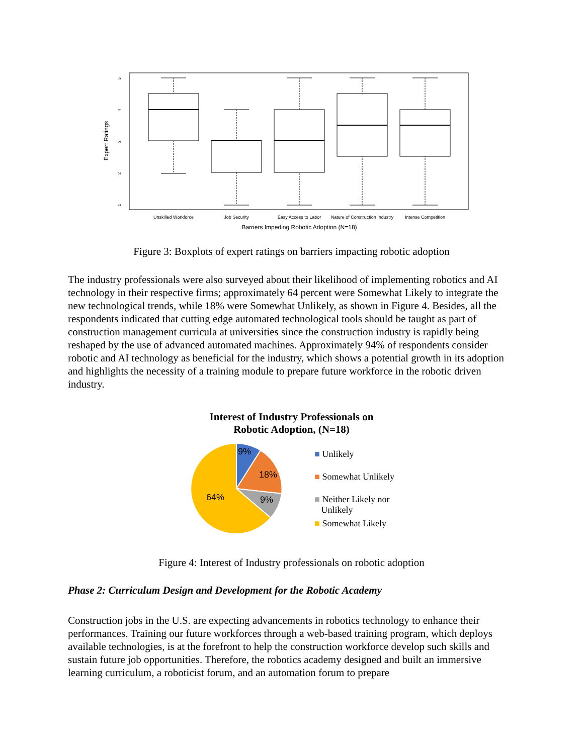Expert Ratings
5
4
3
2
1
Unskilled Workforce
Job Security
Easy Access to Labor
Nature of Construction Industry
Intense Competition
Barriers Impeding Robotic Adoption (N=18)
Figure 3: Boxplots of expert ratings on barriers impacting robotic adoption
The industry professionals were also surveyed about their likelihood of implementing robotics and AI technology in their respective firms; approximately 64 percent were Somewhat Likely to integrate the new technological trends, while 18% were Somewhat Unlikely, as shown in Figure 4. Besides, all the respondents indicated that cutting edge automated technological tools should be taught as part of construction management curricula at universities since the construction industry is rapidly being reshaped by the use of advanced automated machines. Approximately 94% of respondents consider robotic and AI technology as beneficial for the industry, which shows a potential growth in its adoption and highlights the necessity of a training module to prepare future workforce in the robotic driven industry.
Interest of Industry Professionals on
Robotic Adoption, (N=18)
9%
18%
9%
64%
■ Unlikely
■ Somewhat Unlikely
■ Neither Likely nor
Unlikely
■ Somewhat Likely
Figure 4: Interest of Industry professionals on robotic adoption
Phase 2: Curriculum Design and Development for the Robotic Academy
Construction jobs in the U.S. are expecting advancements in robotics technology to enhance their performances. Training our future workforces through a web-based training program, which deploys available technologies, is at the forefront to help the construction workforce develop such skills and sustain future job opportunities. Therefore, the robotics academy designed and built an immersive learning curriculum, a roboticist forum, and an automation forum to prepare